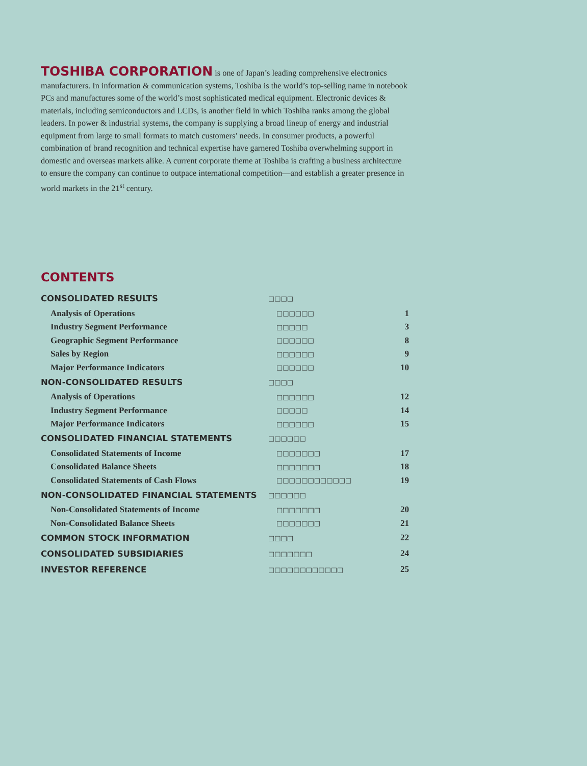TOSHIBA CORPORATION is one of Japan’s leading comprehensive electronics manufacturers. In information & communication systems, Toshiba is the world’s top-selling name in notebook PCs and manufactures some of the world’s most sophisticated medical equipment. Electronic devices & materials, including semiconductors and LCDs, is another field in which Toshiba ranks among the global leaders. In power & industrial systems, the company is supplying a broad lineup of energy and industrial equipment from large to small formats to match customers’ needs. In consumer products, a powerful combination of brand recognition and technical expertise have garnered Toshiba overwhelming support in domestic and overseas markets alike. A current corporate theme at Toshiba is crafting a business architecture to ensure the company can continue to outpace international competition—and establish a greater presence in world markets in the 21<sup>st</sup> century.
CONTENTS
| CONSOLIDATED RESULTS | □□□□ | |
| Analysis of Operations | □□□□□□ | 1 |
| Industry Segment Performance | □□□□□ | 3 |
| Geographic Segment Performance | □□□□□□ | 8 |
| Sales by Region | □□□□□□ | 9 |
| Major Performance Indicators | □□□□□□ | 10 |
| NON-CONSOLIDATED RESULTS | □□□□ | |
| Analysis of Operations | □□□□□□ | 12 |
| Industry Segment Performance | □□□□□ | 14 |
| Major Performance Indicators | □□□□□□ | 15 |
| CONSOLIDATED FINANCIAL STATEMENTS | □□□□□□ | |
| Consolidated Statements of Income | □□□□□□□ | 17 |
| Consolidated Balance Sheets | □□□□□□□ | 18 |
| Consolidated Statements of Cash Flows | □□□□□□□□□□□□ | 19 |
| NON-CONSOLIDATED FINANCIAL STATEMENTS | □□□□□□ | |
| Non-Consolidated Statements of Income | □□□□□□□ | 20 |
| Non-Consolidated Balance Sheets | □□□□□□□ | 21 |
| COMMON STOCK INFORMATION | □□□□ | 22 |
| CONSOLIDATED SUBSIDIARIES | □□□□□□□ | 24 |
| INVESTOR REFERENCE | □□□□□□□□□□□□ | 25 |